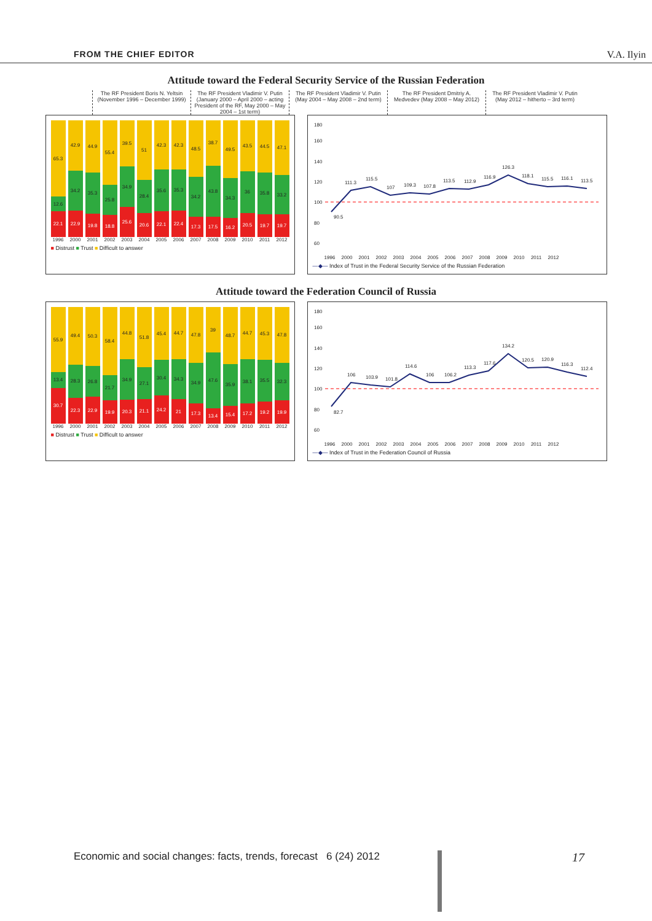FROM THE CHIEF EDITOR V.A. Ilyin
Attitude toward the Federal Security Service of the Russian Federation
The RF President Boris N. Yeltsin (November 1996 – December 1999)
The RF President Vladimir V. Putin (January 2000 – April 2000 – acting President of the RF, May 2000 – May 2004 – 1st term)
The RF President Vladimir V. Putin (May 2004 – May 2008 – 2nd term)
The RF President Dmitriy A. Medvedev (May 2008 – May 2012)
The RF President Vladimir V. Putin (May 2012 – hitherto – 3rd term)
65.3
12.6
22.1
42.9
34.2
22.9
44.9
35.3
19.8
55.4
25.8
18.8
39.5
34.9
25.6
51
28.4
20.6
42.3
35.6
22.1
42.3
35.3
22.4
48.5
34.2
17.3
38.7
43.8
17.5
49.5
34.3
16.2
43.5
36
20.5
44.5
35.8
19.7
47.1
33.2
19.7
1996 2000 2001 2002 2003 2004 2005 2006 2007 2008 2009 2010 2011 2012
■ Distrust ■ Trust ■ Difficult to answer
90.5
111.3
115.5
107
109.3
107.8
113.5
112.9
116.9
126.3
118.1
115.5
116.1
113.5
60
80
100
120
140
160
180
1996 2000 2001 2002 2003 2004 2005 2006 2007 2008 2009 2010 2011 2012
—◆— Index of Trust in the Federal Security Service of the Russian Federation
Attitude toward the Federation Council of Russia
55.9
13.4
30.7
49.4
28.3
22.3
50.3
26.8
22.9
58.4
21.7
19.9
44.8
34.9
20.3
51.8
27.1
21.1
45.4
30.4
24.2
44.7
34.3
21
47.8
34.9
17.3
39
47.6
13.4
48.7
35.9
15.4
44.7
38.1
17.2
45.3
35.5
19.2
47.8
32.3
19.9
1996 2000 2001 2002 2003 2004 2005 2006 2007 2008 2009 2010 2011 2012
■ Distrust ■ Trust ■ Difficult to answer
82.7
106
103.9
101.8
114.6
106
106.2
113.3
117.6
134.2
120.5
120.9
116.3
112.4
60
80
100
120
140
160
180
1996 2000 2001 2002 2003 2004 2005 2006 2007 2008 2009 2010 2011 2012
—◆— Index of Trust in the Federation Council of Russia
Economic and social changes: facts, trends, forecast 6 (24) 2012 17